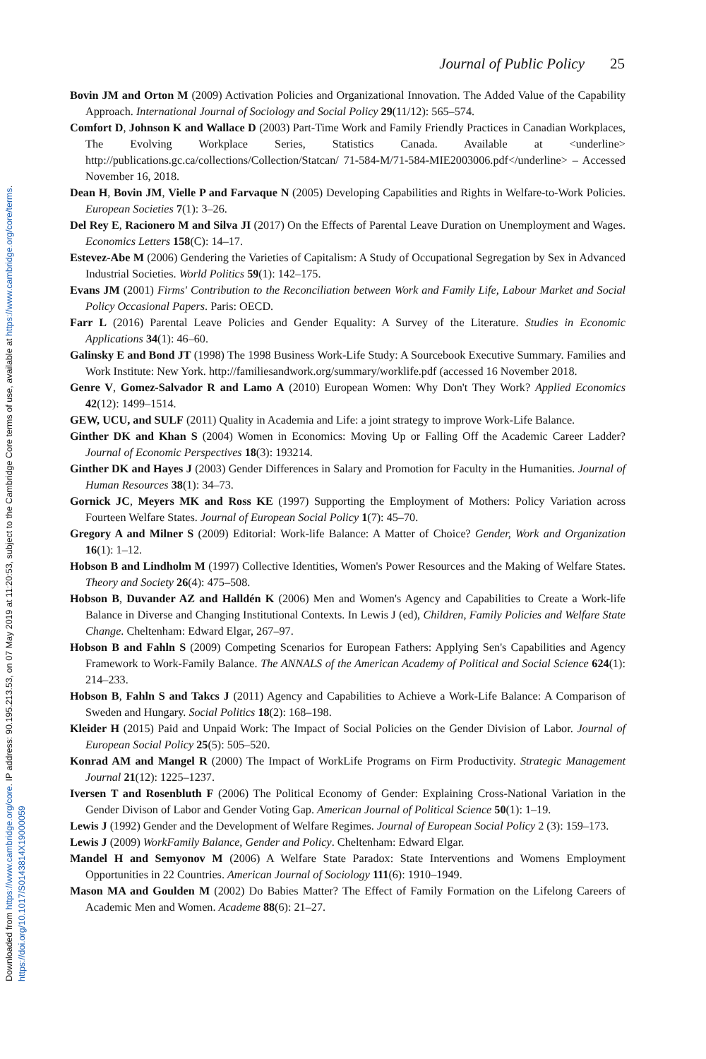Downloaded from https://www.cambridge.org/core. IP address: 90.195.213.53, on 07 May 2019 at 11:20:53, subject to the Cambridge Core terms of use, available at https://www.cambridge.org/core/terms.
https://doi.org/10.1017/S0143814X19000059
Journal of Public Policy 25
Bovin JM and Orton M (2009) Activation Policies and Organizational Innovation. The Added Value of the Capability Approach. International Journal of Sociology and Social Policy 29(11/12): 565–574.
Comfort D, Johnson K and Wallace D (2003) Part-Time Work and Family Friendly Practices in Canadian Workplaces, The Evolving Workplace Series, Statistics Canada. Available at <underline> http://publications.gc.ca/collections/Collection/Statcan/ 71-584-M/71-584-MIE2003006.pdf</underline> – Accessed November 16, 2018.
Dean H, Bovin JM, Vielle P and Farvaque N (2005) Developing Capabilities and Rights in Welfare-to-Work Policies. European Societies 7(1): 3–26.
Del Rey E, Racionero M and Silva JI (2017) On the Effects of Parental Leave Duration on Unemployment and Wages. Economics Letters 158(C): 14–17.
Estevez-Abe M (2006) Gendering the Varieties of Capitalism: A Study of Occupational Segregation by Sex in Advanced Industrial Societies. World Politics 59(1): 142–175.
Evans JM (2001) Firms' Contribution to the Reconciliation between Work and Family Life, Labour Market and Social Policy Occasional Papers. Paris: OECD.
Farr L (2016) Parental Leave Policies and Gender Equality: A Survey of the Literature. Studies in Economic Applications 34(1): 46–60.
Galinsky E and Bond JT (1998) The 1998 Business Work-Life Study: A Sourcebook Executive Summary. Families and Work Institute: New York. http://familiesandwork.org/summary/worklife.pdf (accessed 16 November 2018.
Genre V, Gomez-Salvador R and Lamo A (2010) European Women: Why Don't They Work? Applied Economics 42(12): 1499–1514.
GEW, UCU, and SULF (2011) Quality in Academia and Life: a joint strategy to improve Work-Life Balance.
Ginther DK and Khan S (2004) Women in Economics: Moving Up or Falling Off the Academic Career Ladder? Journal of Economic Perspectives 18(3): 193214.
Ginther DK and Hayes J (2003) Gender Differences in Salary and Promotion for Faculty in the Humanities. Journal of Human Resources 38(1): 34–73.
Gornick JC, Meyers MK and Ross KE (1997) Supporting the Employment of Mothers: Policy Variation across Fourteen Welfare States. Journal of European Social Policy 1(7): 45–70.
Gregory A and Milner S (2009) Editorial: Work-life Balance: A Matter of Choice? Gender, Work and Organization 16(1): 1–12.
Hobson B and Lindholm M (1997) Collective Identities, Women's Power Resources and the Making of Welfare States. Theory and Society 26(4): 475–508.
Hobson B, Duvander AZ and Halldén K (2006) Men and Women's Agency and Capabilities to Create a Work-life Balance in Diverse and Changing Institutional Contexts. In Lewis J (ed), Children, Family Policies and Welfare State Change. Cheltenham: Edward Elgar, 267–97.
Hobson B and Fahln S (2009) Competing Scenarios for European Fathers: Applying Sen's Capabilities and Agency Framework to Work-Family Balance. The ANNALS of the American Academy of Political and Social Science 624(1): 214–233.
Hobson B, Fahln S and Takcs J (2011) Agency and Capabilities to Achieve a Work-Life Balance: A Comparison of Sweden and Hungary. Social Politics 18(2): 168–198.
Kleider H (2015) Paid and Unpaid Work: The Impact of Social Policies on the Gender Division of Labor. Journal of European Social Policy 25(5): 505–520.
Konrad AM and Mangel R (2000) The Impact of WorkLife Programs on Firm Productivity. Strategic Management Journal 21(12): 1225–1237.
Iversen T and Rosenbluth F (2006) The Political Economy of Gender: Explaining Cross-National Variation in the Gender Divison of Labor and Gender Voting Gap. American Journal of Political Science 50(1): 1–19.
Lewis J (1992) Gender and the Development of Welfare Regimes. Journal of European Social Policy 2 (3): 159–173.
Lewis J (2009) WorkFamily Balance, Gender and Policy. Cheltenham: Edward Elgar.
Mandel H and Semyonov M (2006) A Welfare State Paradox: State Interventions and Womens Employment Opportunities in 22 Countries. American Journal of Sociology 111(6): 1910–1949.
Mason MA and Goulden M (2002) Do Babies Matter? The Effect of Family Formation on the Lifelong Careers of Academic Men and Women. Academe 88(6): 21–27.